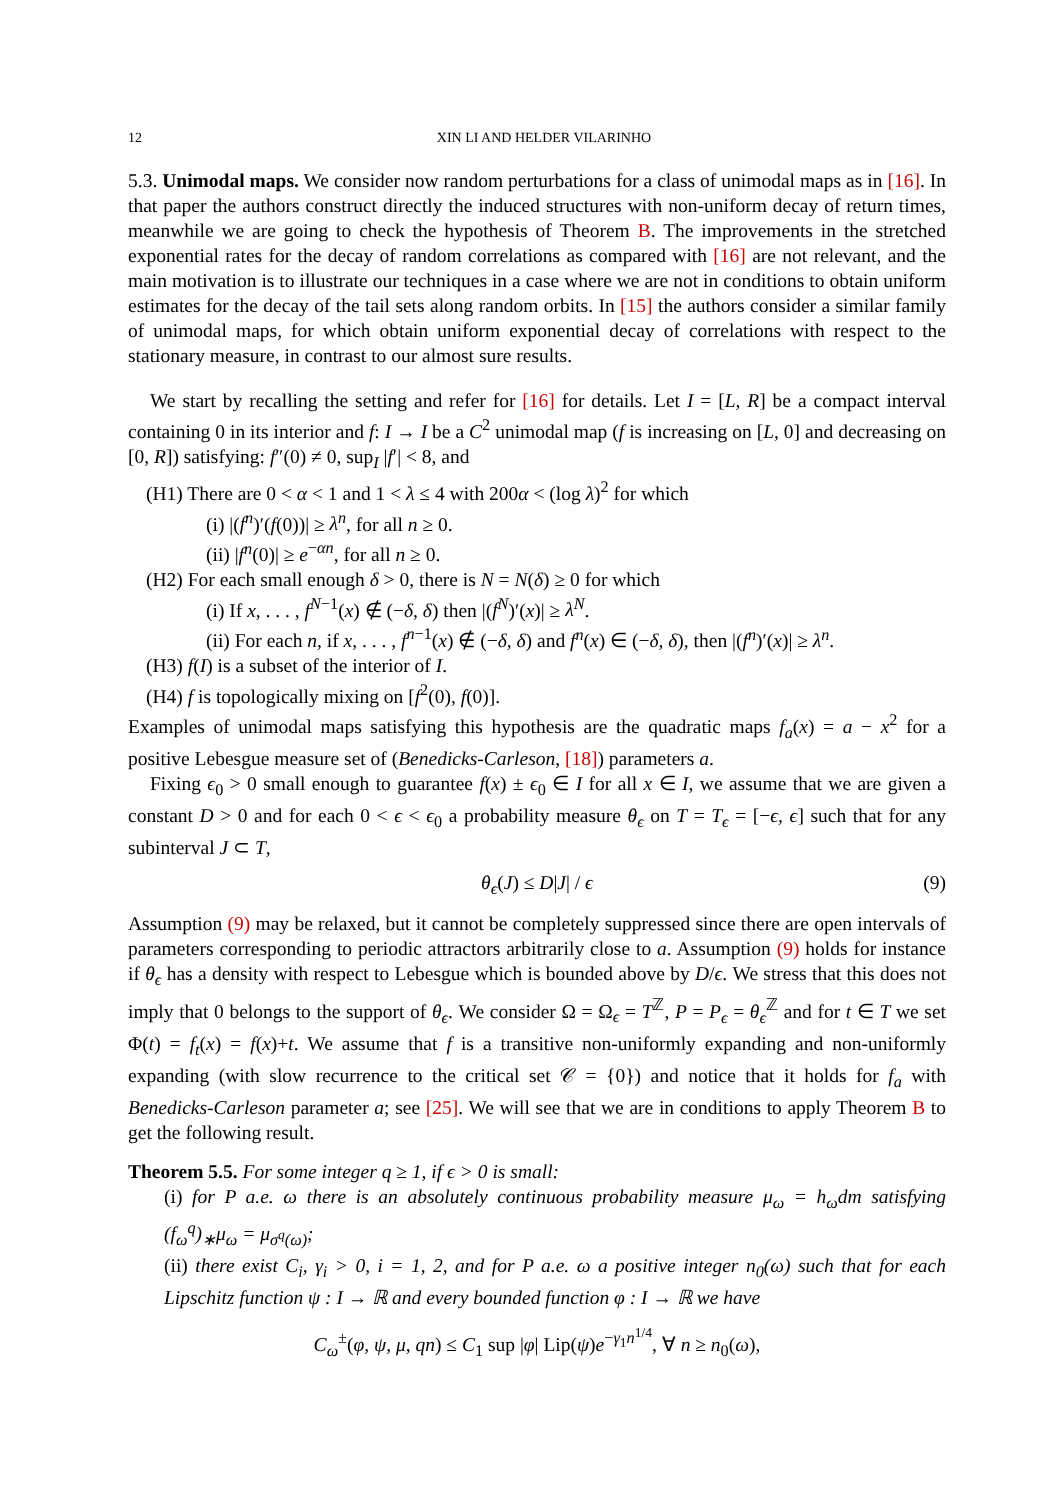12 XIN LI AND HELDER VILARINHO
5.3. Unimodal maps. We consider now random perturbations for a class of unimodal maps as in [16]. In that paper the authors construct directly the induced structures with non-uniform decay of return times, meanwhile we are going to check the hypothesis of Theorem B. The improvements in the stretched exponential rates for the decay of random correlations as compared with [16] are not relevant, and the main motivation is to illustrate our techniques in a case where we are not in conditions to obtain uniform estimates for the decay of the tail sets along random orbits. In [15] the authors consider a similar family of unimodal maps, for which obtain uniform exponential decay of correlations with respect to the stationary measure, in contrast to our almost sure results.
We start by recalling the setting and refer for [16] for details. Let I = [L, R] be a compact interval containing 0 in its interior and f: I → I be a C<sup>2</sup> unimodal map (f is increasing on [L, 0] and decreasing on [0, R]) satisfying: f″(0) ≠ 0, sup<sub>I</sub> |f′| < 8, and
(H1) There are 0 < α < 1 and 1 < λ ≤ 4 with 200α < (log λ)<sup>2</sup> for which
(i) |(f<sup>n</sup>)′(f(0))| ≥ λ<sup>n</sup>, for all n ≥ 0.
(ii) |f<sup>n</sup>(0)| ≥ e<sup>−αn</sup>, for all n ≥ 0.
(H2) For each small enough δ > 0, there is N = N(δ) ≥ 0 for which
(i) If x, . . . , f<sup>N−1</sup>(x) ∉ (−δ, δ) then |(f<sup>N</sup>)′(x)| ≥ λ<sup>N</sup>.
(ii) For each n, if x, . . . , f<sup>n−1</sup>(x) ∉ (−δ, δ) and f<sup>n</sup>(x) ∈ (−δ, δ), then |(f<sup>n</sup>)′(x)| ≥ λ<sup>n</sup>.
(H3) f(I) is a subset of the interior of I.
(H4) f is topologically mixing on [f<sup>2</sup>(0), f(0)].
Examples of unimodal maps satisfying this hypothesis are the quadratic maps f<sub>a</sub>(x) = a − x<sup>2</sup> for a positive Lebesgue measure set of (Benedicks-Carleson, [18]) parameters a.
Fixing ϵ<sub>0</sub> > 0 small enough to guarantee f(x) ± ϵ<sub>0</sub> ∈ I for all x ∈ I, we assume that we are given a constant D > 0 and for each 0 < ϵ < ϵ<sub>0</sub> a probability measure θ<sub>ϵ</sub> on T = T<sub>ϵ</sub> = [−ϵ, ϵ] such that for any subinterval J ⊂ T,
θ<sub>ϵ</sub>(J) ≤ D|J| / ϵ (9)
Assumption (9) may be relaxed, but it cannot be completely suppressed since there are open intervals of parameters corresponding to periodic attractors arbitrarily close to a. Assumption (9) holds for instance if θ<sub>ϵ</sub> has a density with respect to Lebesgue which is bounded above by D/ϵ. We stress that this does not imply that 0 belongs to the support of θ<sub>ϵ</sub>. We consider Ω = Ω<sub>ϵ</sub> = T<sup>ℤ</sup>, P = P<sub>ϵ</sub> = θ<sub>ϵ</sub><sup>ℤ</sup> and for t ∈ T we set Φ(t) = f<sub>t</sub>(x) = f(x)+t. We assume that f is a transitive non-uniformly expanding and non-uniformly expanding (with slow recurrence to the critical set 𝒞 = {0}) and notice that it holds for f<sub>a</sub> with Benedicks-Carleson parameter a; see [25]. We will see that we are in conditions to apply Theorem B to get the following result.
Theorem 5.5. For some integer q ≥ 1, if ϵ > 0 is small:
(i) for P a.e. ω there is an absolutely continuous probability measure μ<sub>ω</sub> = h<sub>ω</sub>dm satisfying (f<sub>ω</sub><sup>q</sup>)<sub>∗</sub>μ<sub>ω</sub> = μ<sub>σ<sup>q</sup>(ω)</sub>;
(ii) there exist C<sub>i</sub>, γ<sub>i</sub> > 0, i = 1, 2, and for P a.e. ω a positive integer n<sub>0</sub>(ω) such that for each Lipschitz function ψ : I → ℝ and every bounded function φ : I → ℝ we have
C<sub>ω</sub><sup>±</sup>(φ, ψ, μ, qn) ≤ C<sub>1</sub> sup |φ| Lip(ψ)e<sup>−γ<sub>1</sub>n<sup>1/4</sup></sup>, ∀ n ≥ n<sub>0</sub>(ω),